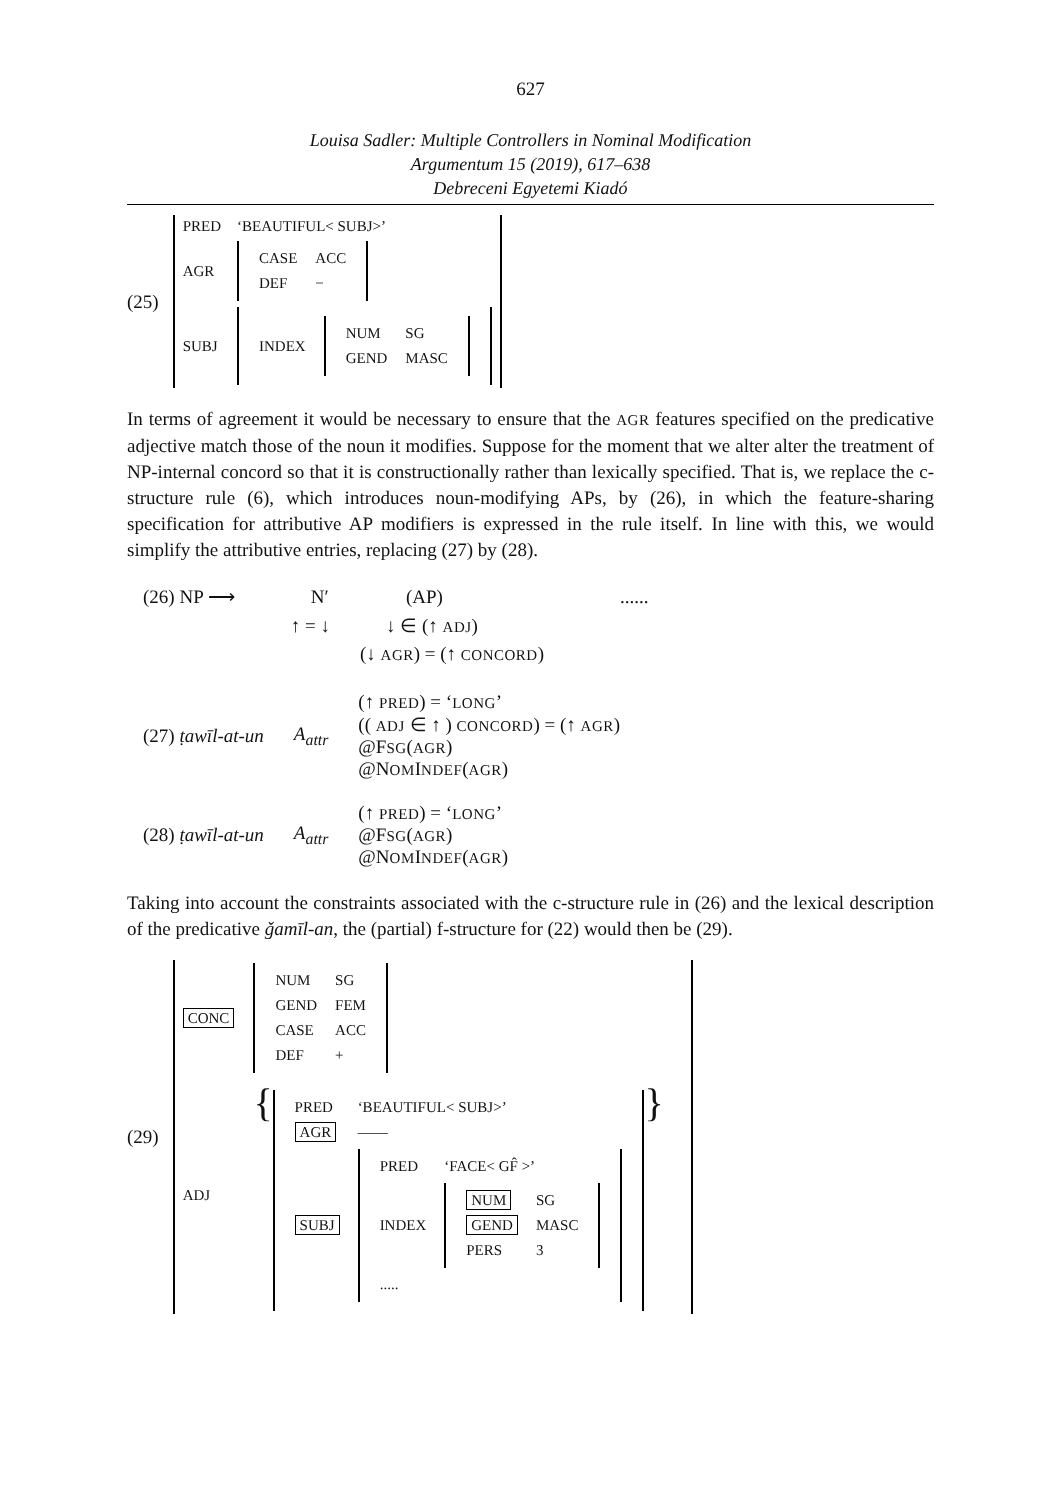627
Louisa Sadler: Multiple Controllers in Nominal Modification
Argumentum 15 (2019), 617–638
Debreceni Egyetemi Kiadó
(25)
| PRED | ‘BEAUTIFUL< SUBJ>’ |
| AGR | / CASE / ACC / / DEF / − / |
| SUBJ | / INDEX / / NUM / SG / / GEND / MASC / / |
In terms of agreement it would be necessary to ensure that the AGR features specified on the predicative adjective match those of the noun it modifies. Suppose for the moment that we alter alter the treatment of NP-internal concord so that it is constructionally rather than lexically specified. That is, we replace the c-structure rule (6), which introduces noun-modifying APs, by (26), in which the feature-sharing specification for attributive AP modifiers is expressed in the rule itself. In line with this, we would simplify the attributive entries, replacing (27) by (28).
| (26) NP ⟶ | N′ | (AP) | ...... |
| | ↑ = ↓ | ↓ ∈ (↑ ADJ ) | |
| | | (↓ AGR ) = (↑ CONCORD ) | |
| (27) ṭawīl-at-un | A<sub>attr</sub> | (↑ PRED ) = ‘ LONG ’ (( ADJ ∈ ↑ ) CONCORD ) = (↑ AGR ) @F SG ( AGR ) @N OM I NDEF ( AGR ) |
| (28) ṭawīl-at-un | A<sub>attr</sub> | (↑ PRED ) = ‘ LONG ’ @F SG ( AGR ) @N OM I NDEF ( AGR ) |
Taking into account the constraints associated with the c-structure rule in (26) and the lexical description of the predicative ǧamīl-an, the (partial) f-structure for (22) would then be (29).
(29)
| CONC | / NUM / SG / / GEND / FEM / / CASE / ACC / / DEF / + / |
| ADJ | { / PRED / ‘BEAUTIFUL< SUBJ>’ / / AGR / —— / / SUBJ / / PRED / ‘FACE< GF̂ >’ / / INDEX / / NUM / SG / / GEND / MASC / / PERS / 3 / / / ..... / / / } |